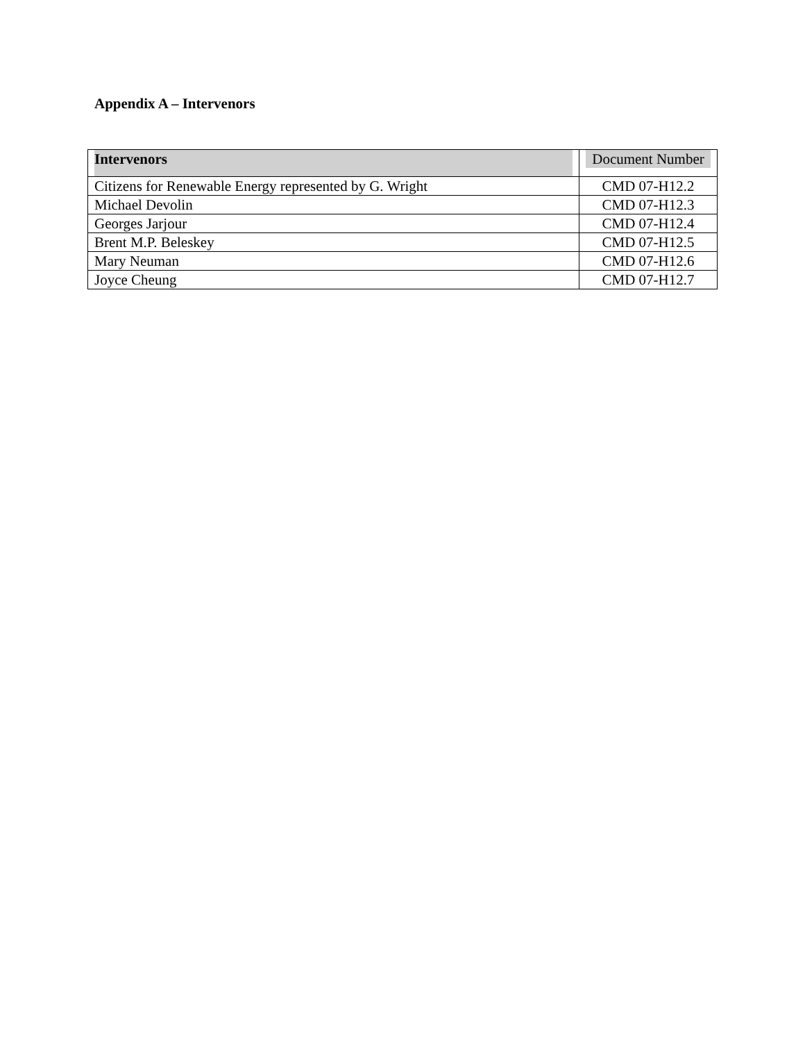Appendix A – Intervenors
| Intervenors | Document Number |
| --- | --- |
| Citizens for Renewable Energy represented by G. Wright | CMD 07-H12.2 |
| Michael Devolin | CMD 07-H12.3 |
| Georges Jarjour | CMD 07-H12.4 |
| Brent M.P. Beleskey | CMD 07-H12.5 |
| Mary Neuman | CMD 07-H12.6 |
| Joyce Cheung | CMD 07-H12.7 |